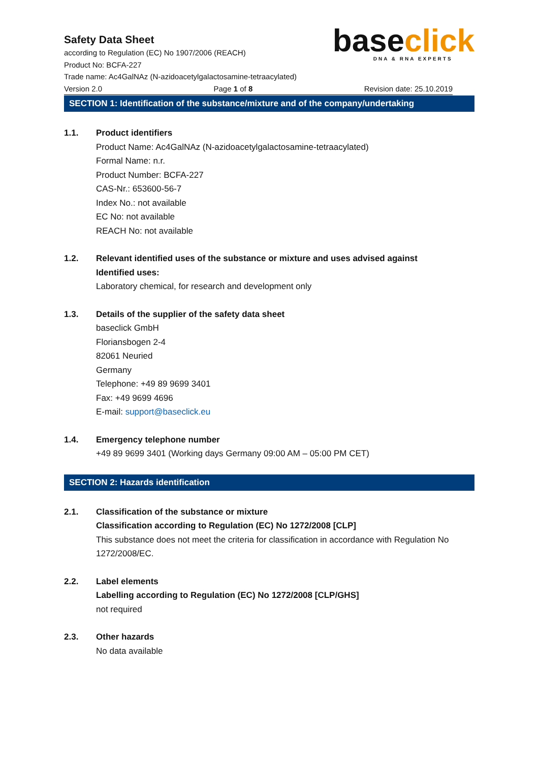base click
DNA & RNA EXPERTS
Safety Data Sheet
according to Regulation (EC) No 1907/2006 (REACH)
Product No: BCFA-227
Trade name: Ac4GalNAz (N-azidoacetylgalactosamine-tetraacylated)
Version 2.0 Page 1 of 8 Revision date: 25.10.2019
SECTION 1: Identification of the substance/mixture and of the company/undertaking
1.1. Product identifiers
Product Name: Ac4GalNAz (N-azidoacetylgalactosamine-tetraacylated)
Formal Name: n.r.
Product Number: BCFA-227
CAS-Nr.: 653600-56-7
Index No.: not available
EC No: not available
REACH No: not available
1.2. Relevant identified uses of the substance or mixture and uses advised against
Identified uses:
Laboratory chemical, for research and development only
1.3. Details of the supplier of the safety data sheet
baseclick GmbH
Floriansbogen 2-4
82061 Neuried
Germany
Telephone: +49 89 9699 3401
Fax: +49 9699 4696
E-mail: support@baseclick.eu
1.4. Emergency telephone number
+49 89 9699 3401 (Working days Germany 09:00 AM – 05:00 PM CET)
SECTION 2: Hazards identification
2.1. Classification of the substance or mixture
Classification according to Regulation (EC) No 1272/2008 [CLP]
This substance does not meet the criteria for classification in accordance with Regulation No 1272/2008/EC.
2.2. Label elements
Labelling according to Regulation (EC) No 1272/2008 [CLP/GHS]
not required
2.3. Other hazards
No data available